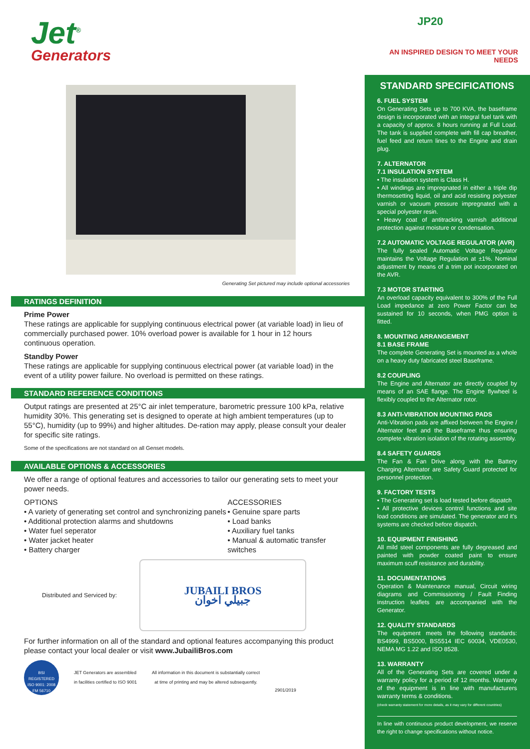Jet<sup>®</sup>
Generators
Generating Set pictured may include optional accessories
RATINGS DEFINITION
Prime Power
These ratings are applicable for supplying continuous electrical power (at variable load) in lieu of commercially purchased power. 10% overload power is available for 1 hour in 12 hours continuous operation.
Standby Power
These ratings are applicable for supplying continuous electrical power (at variable load) in the event of a utility power failure. No overload is permitted on these ratings.
STANDARD REFERENCE CONDITIONS
Output ratings are presented at 25°C air inlet temperature, barometric pressure 100 kPa, relative humidity 30%. This generating set is designed to operate at high ambient temperatures (up to 55°C), humidity (up to 99%) and higher altitudes. De-ration may apply, please consult your dealer for specific site ratings.
Some of the specifications are not standard on all Genset models.
AVAILABLE OPTIONS & ACCESSORIES
We offer a range of optional features and accessories to tailor our generating sets to meet your power needs.
OPTIONS
• A variety of generating set control and synchronizing panels
• Additional protection alarms and shutdowns
• Water fuel seperator
• Water jacket heater
• Battery charger
ACCESSORIES
• Genuine spare parts
• Load banks
• Auxiliary fuel tanks
• Manual & automatic transfer switches
Distributed and Serviced by:
JUBAILI BROS
جبيلي اخوان
For further information on all of the standard and optional features accompanying this product please contact your local dealer or visit www.JubailiBros.com
BSI
REGISTERED
ISO 9001: 2008
FM 56710
JET Generators are assembled
in facilities certified to ISO 9001
All information in this document is substantially correct
at time of printing and may be altered subsequently.
2901/2019
JP20
AN INSPIRED DESIGN TO MEET YOUR NEEDS
STANDARD SPECIFICATIONS
6. FUEL SYSTEM
On Generating Sets up to 700 KVA, the baseframe design is incorporated with an integral fuel tank with a capacity of approx. 8 hours running at Full Load. The tank is supplied complete with fill cap breather, fuel feed and return lines to the Engine and drain plug.
7. ALTERNATOR
7.1 INSULATION SYSTEM
• The insulation system is Class H.
• All windings are impregnated in either a triple dip thermosetting liquid, oil and acid resisting polyester varnish or vacuum pressure impregnated with a special polyester resin.
• Heavy coat of antitracking varnish additional protection against moisture or condensation.
7.2 AUTOMATIC VOLTAGE REGULATOR (AVR)
The fully sealed Automatic Voltage Regulator maintains the Voltage Regulation at ±1%. Nominal adjustment by means of a trim pot incorporated on the AVR.
7.3 MOTOR STARTING
An overload capacity equivalent to 300% of the Full Load impedance at zero Power Factor can be sustained for 10 seconds, when PMG option is fitted.
8. MOUNTING ARRANGEMENT
8.1 BASE FRAME
The complete Generating Set is mounted as a whole on a heavy duty fabricated steel Baseframe.
8.2 COUPLING
The Engine and Alternator are directly coupled by means of an SAE flange. The Engine flywheel is flexibly coupled to the Alternator rotor.
8.3 ANTI-VIBRATION MOUNTING PADS
Anti-Vibration pads are affixed between the Engine / Alternator feet and the Baseframe thus ensuring complete vibration isolation of the rotating assembly.
8.4 SAFETY GUARDS
The Fan & Fan Drive along with the Battery Charging Alternator are Safety Guard protected for personnel protection.
9. FACTORY TESTS
• The Generating set is load tested before dispatch
• All protective devices control functions and site load conditions are simulated. The generator and it's systems are checked before dispatch.
10. EQUIPMENT FINISHING
All mild steel components are fully degreased and painted with powder coated paint to ensure maximum scuff resistance and durability.
11. DOCUMENTATIONS
Operation & Maintenance manual, Circuit wiring diagrams and Commissioning / Fault Finding instruction leaflets are accompanied with the Generator.
12. QUALITY STANDARDS
The equipment meets the following standards: BS4999, BS5000, BS5514 IEC 60034, VDE0530, NEMA MG 1.22 and ISO 8528.
13. WARRANTY
All of the Generating Sets are covered under a warranty policy for a period of 12 months. Warranty of the equipment is in line with manufacturers warranty terms & conditions.
(check warranty statement for more details, as it may vary for different countries)
In line with continuous product development, we reserve the right to change specifications without notice.